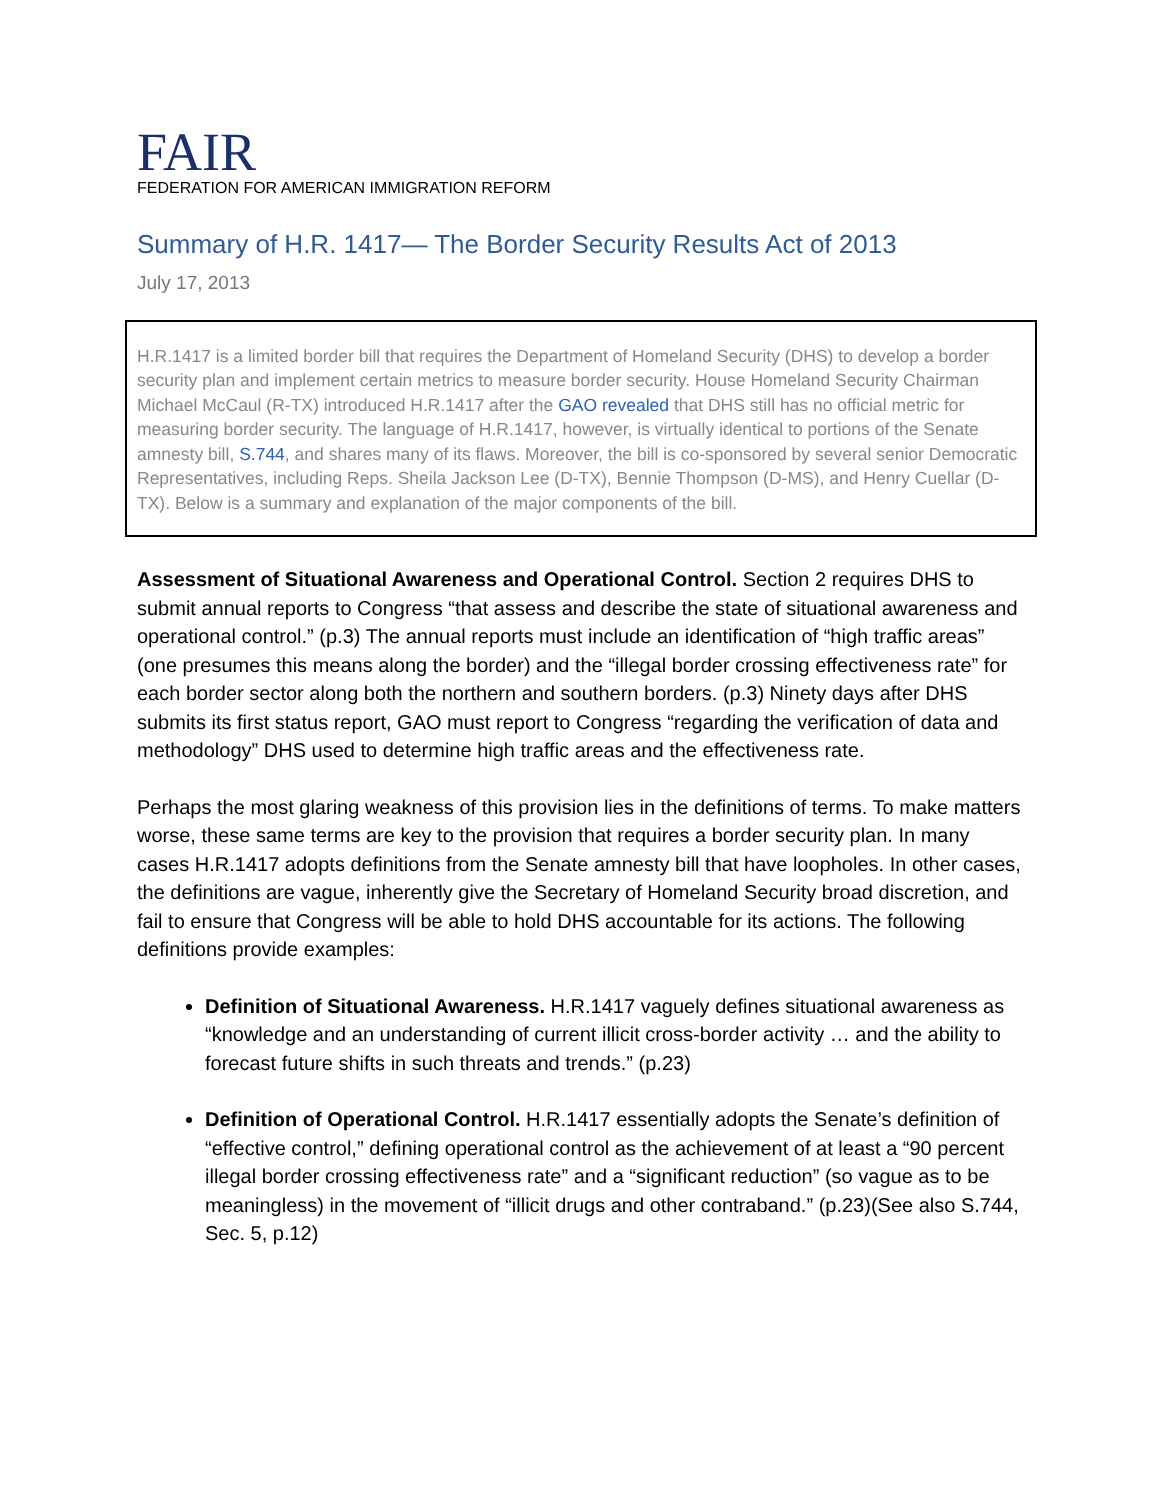FAIR
FEDERATION FOR AMERICAN IMMIGRATION REFORM
Summary of H.R. 1417— The Border Security Results Act of 2013
July 17, 2013
H.R.1417 is a limited border bill that requires the Department of Homeland Security (DHS) to develop a border security plan and implement certain metrics to measure border security. House Homeland Security Chairman Michael McCaul (R-TX) introduced H.R.1417 after the GAO revealed that DHS still has no official metric for measuring border security. The language of H.R.1417, however, is virtually identical to portions of the Senate amnesty bill, S.744, and shares many of its flaws. Moreover, the bill is co-sponsored by several senior Democratic Representatives, including Reps. Sheila Jackson Lee (D-TX), Bennie Thompson (D-MS), and Henry Cuellar (D-TX). Below is a summary and explanation of the major components of the bill.
Assessment of Situational Awareness and Operational Control. Section 2 requires DHS to submit annual reports to Congress “that assess and describe the state of situational awareness and operational control.” (p.3) The annual reports must include an identification of “high traffic areas” (one presumes this means along the border) and the “illegal border crossing effectiveness rate” for each border sector along both the northern and southern borders. (p.3) Ninety days after DHS submits its first status report, GAO must report to Congress “regarding the verification of data and methodology” DHS used to determine high traffic areas and the effectiveness rate.
Perhaps the most glaring weakness of this provision lies in the definitions of terms. To make matters worse, these same terms are key to the provision that requires a border security plan. In many cases H.R.1417 adopts definitions from the Senate amnesty bill that have loopholes. In other cases, the definitions are vague, inherently give the Secretary of Homeland Security broad discretion, and fail to ensure that Congress will be able to hold DHS accountable for its actions. The following definitions provide examples:
Definition of Situational Awareness. H.R.1417 vaguely defines situational awareness as “knowledge and an understanding of current illicit cross-border activity … and the ability to forecast future shifts in such threats and trends.” (p.23)
Definition of Operational Control. H.R.1417 essentially adopts the Senate’s definition of “effective control,” defining operational control as the achievement of at least a “90 percent illegal border crossing effectiveness rate” and a “significant reduction” (so vague as to be meaningless) in the movement of “illicit drugs and other contraband.” (p.23)(See also S.744, Sec. 5, p.12)